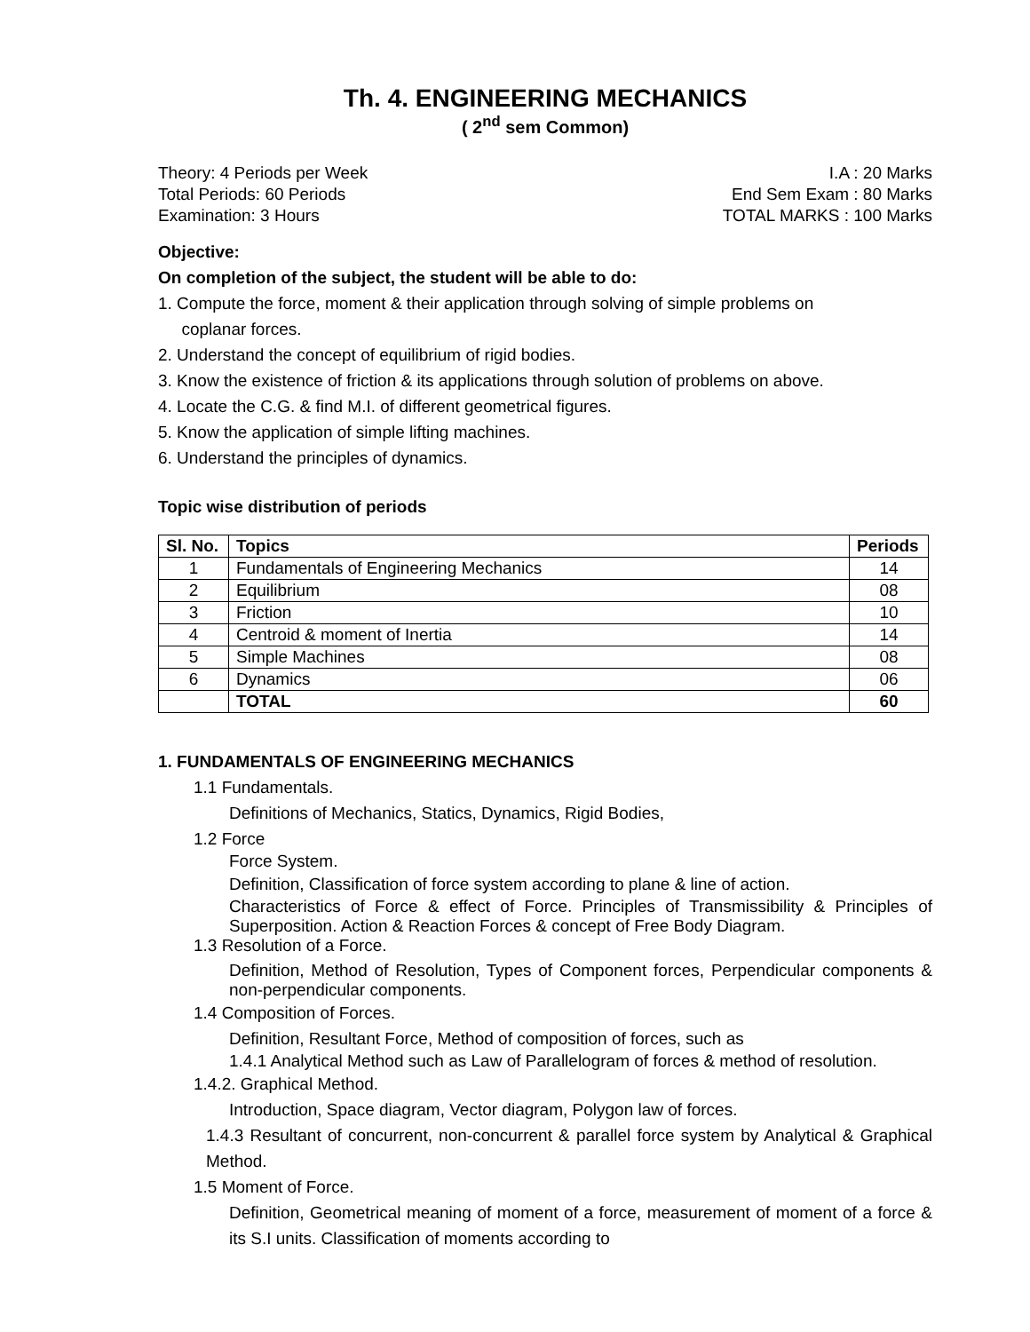Th. 4. ENGINEERING MECHANICS
( 2<sup>nd</sup> sem Common)
Theory: 4 Periods per Week I.A : 20 Marks
Total Periods: 60 Periods End Sem Exam : 80 Marks
Examination: 3 Hours TOTAL MARKS : 100 Marks
Objective:
On completion of the subject, the student will be able to do:
1. Compute the force, moment & their application through solving of simple problems on
coplanar forces.
2. Understand the concept of equilibrium of rigid bodies.
3. Know the existence of friction & its applications through solution of problems on above.
4. Locate the C.G. & find M.I. of different geometrical figures.
5. Know the application of simple lifting machines.
6. Understand the principles of dynamics.
Topic wise distribution of periods
| Sl. No. | Topics | Periods |
| --- | --- | --- |
| 1 | Fundamentals of Engineering Mechanics | 14 |
| 2 | Equilibrium | 08 |
| 3 | Friction | 10 |
| 4 | Centroid & moment of Inertia | 14 |
| 5 | Simple Machines | 08 |
| 6 | Dynamics | 06 |
| | TOTAL | 60 |
1. FUNDAMENTALS OF ENGINEERING MECHANICS
1.1 Fundamentals.
Definitions of Mechanics, Statics, Dynamics, Rigid Bodies,
1.2 Force
Force System.
Definition, Classification of force system according to plane & line of action.
Characteristics of Force & effect of Force. Principles of Transmissibility & Principles of Superposition. Action & Reaction Forces & concept of Free Body Diagram.
1.3 Resolution of a Force.
Definition, Method of Resolution, Types of Component forces, Perpendicular components & non-perpendicular components.
1.4 Composition of Forces.
Definition, Resultant Force, Method of composition of forces, such as
1.4.1 Analytical Method such as Law of Parallelogram of forces & method of resolution.
1.4.2. Graphical Method.
Introduction, Space diagram, Vector diagram, Polygon law of forces.
1.4.3 Resultant of concurrent, non-concurrent & parallel force system by Analytical & Graphical Method.
1.5 Moment of Force.
Definition, Geometrical meaning of moment of a force, measurement of moment of a force & its S.I units. Classification of moments according to